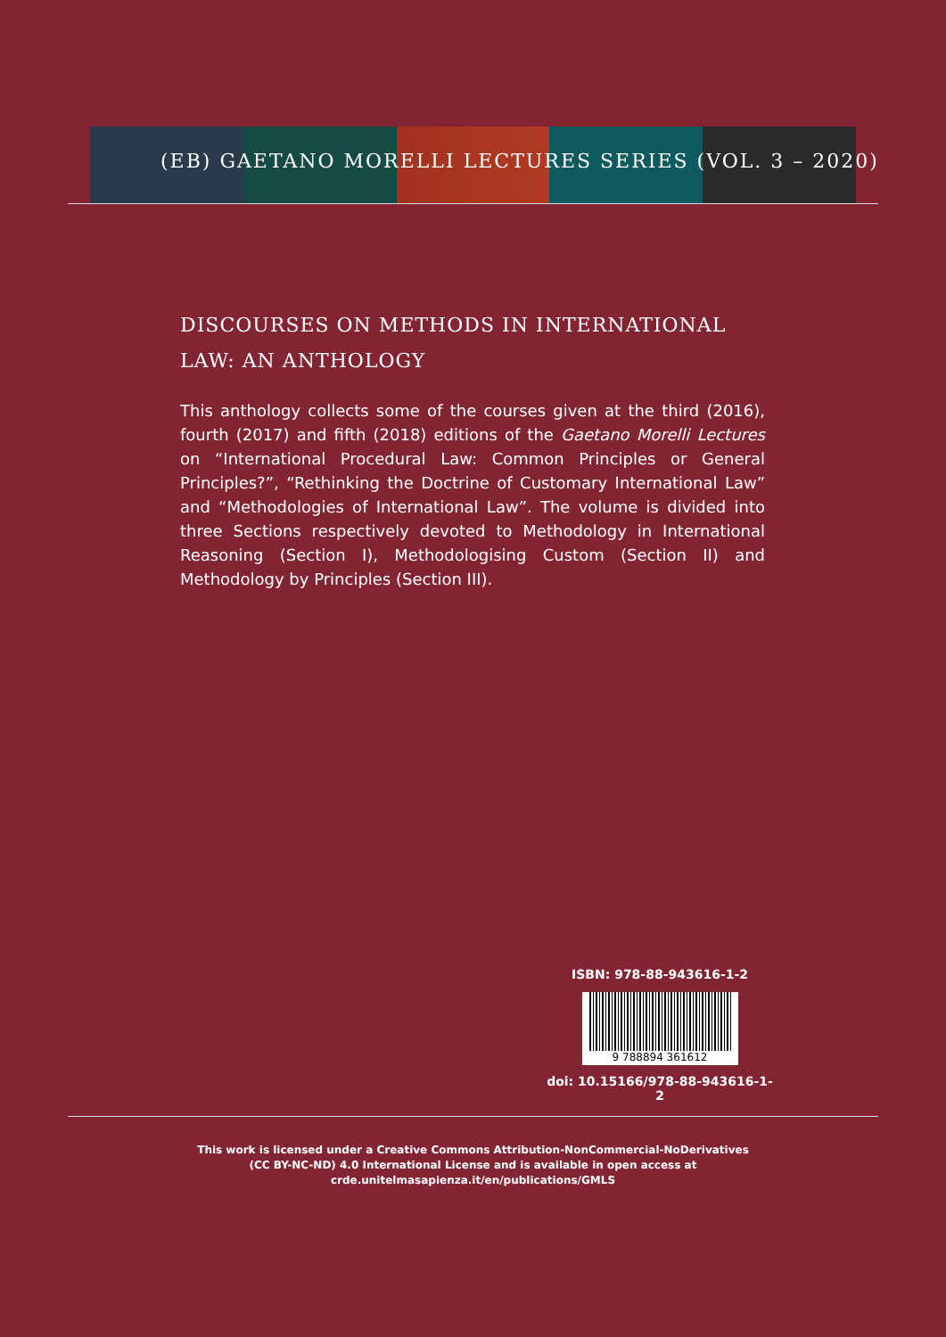(EB) GAETANO MORELLI LECTURES SERIES (VOL. 3 – 2020)
DISCOURSES ON METHODS IN INTERNATIONAL LAW: AN ANTHOLOGY
This anthology collects some of the courses given at the third (2016), fourth (2017) and fifth (2018) editions of the Gaetano Morelli Lectures on “International Procedural Law: Common Principles or General Principles?”, “Rethinking the Doctrine of Customary International Law” and “Methodologies of International Law”. The volume is divided into three Sections respectively devoted to Methodology in International Reasoning (Section I), Methodologising Custom (Section II) and Methodology by Principles (Section III).
ISBN: 978-88-943616-1-2
9 788894 361612
doi: 10.15166/978-88-943616-1-2
This work is licensed under a Creative Commons Attribution-NonCommercial-NoDerivatives
(CC BY-NC-ND) 4.0 International License and is available in open access at
crde.unitelmasapienza.it/en/publications/GMLS